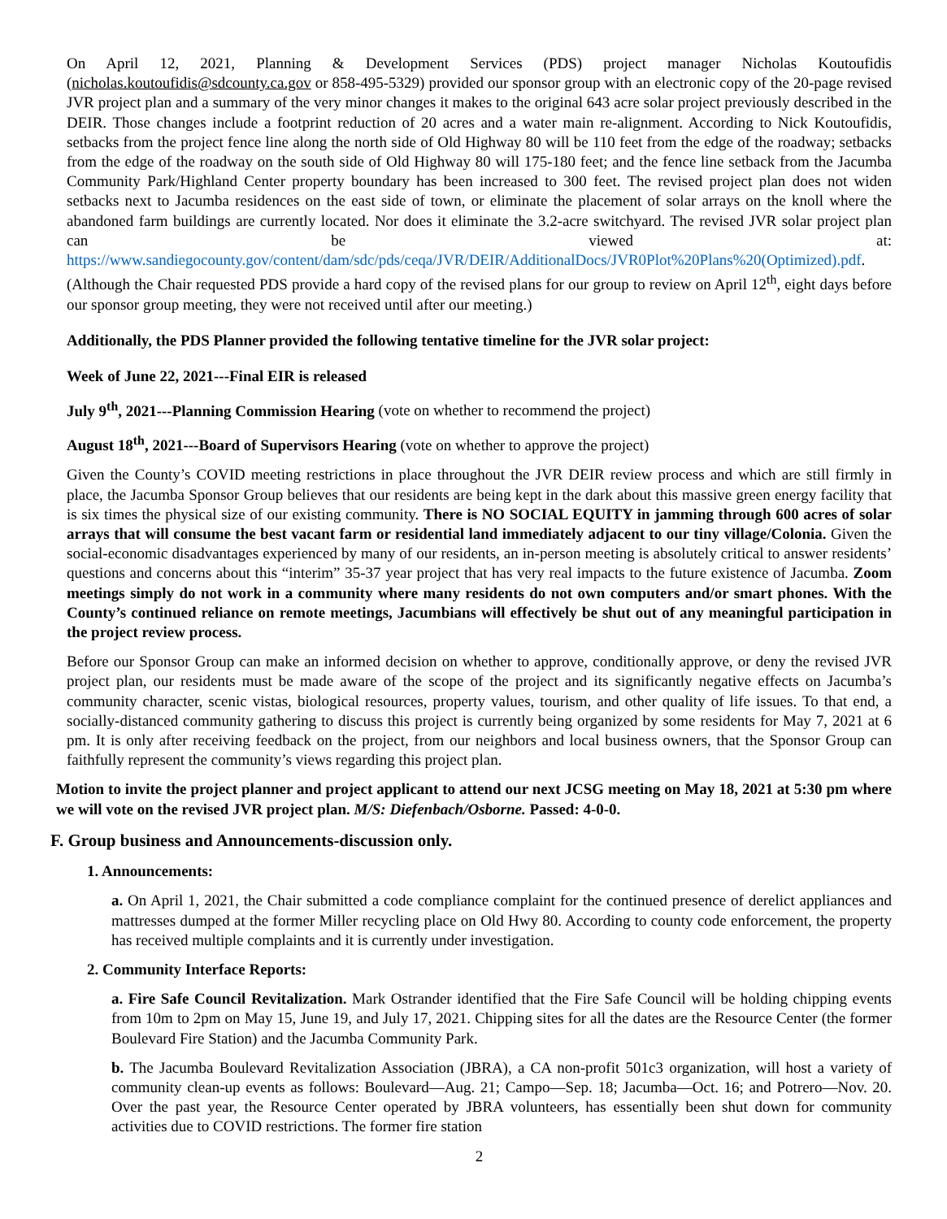On April 12, 2021, Planning & Development Services (PDS) project manager Nicholas Koutoufidis (nicholas.koutoufidis@sdcounty.ca.gov or 858-495-5329) provided our sponsor group with an electronic copy of the 20-page revised JVR project plan and a summary of the very minor changes it makes to the original 643 acre solar project previously described in the DEIR. Those changes include a footprint reduction of 20 acres and a water main re-alignment. According to Nick Koutoufidis, setbacks from the project fence line along the north side of Old Highway 80 will be 110 feet from the edge of the roadway; setbacks from the edge of the roadway on the south side of Old Highway 80 will 175-180 feet; and the fence line setback from the Jacumba Community Park/Highland Center property boundary has been increased to 300 feet. The revised project plan does not widen setbacks next to Jacumba residences on the east side of town, or eliminate the placement of solar arrays on the knoll where the abandoned farm buildings are currently located. Nor does it eliminate the 3.2-acre switchyard. The revised JVR solar project plan can be viewed at: https://www.sandiegocounty.gov/content/dam/sdc/pds/ceqa/JVR/DEIR/AdditionalDocs/JVR0Plot%20Plans%20(Optimized).pdf. (Although the Chair requested PDS provide a hard copy of the revised plans for our group to review on April 12<sup>th</sup>, eight days before our sponsor group meeting, they were not received until after our meeting.)
Additionally, the PDS Planner provided the following tentative timeline for the JVR solar project:
Week of June 22, 2021---Final EIR is released
July 9<sup>th</sup>, 2021---Planning Commission Hearing (vote on whether to recommend the project)
August 18<sup>th</sup>, 2021---Board of Supervisors Hearing (vote on whether to approve the project)
Given the County’s COVID meeting restrictions in place throughout the JVR DEIR review process and which are still firmly in place, the Jacumba Sponsor Group believes that our residents are being kept in the dark about this massive green energy facility that is six times the physical size of our existing community. There is NO SOCIAL EQUITY in jamming through 600 acres of solar arrays that will consume the best vacant farm or residential land immediately adjacent to our tiny village/Colonia. Given the social-economic disadvantages experienced by many of our residents, an in-person meeting is absolutely critical to answer residents’ questions and concerns about this “interim” 35-37 year project that has very real impacts to the future existence of Jacumba. Zoom meetings simply do not work in a community where many residents do not own computers and/or smart phones. With the County’s continued reliance on remote meetings, Jacumbians will effectively be shut out of any meaningful participation in the project review process.
Before our Sponsor Group can make an informed decision on whether to approve, conditionally approve, or deny the revised JVR project plan, our residents must be made aware of the scope of the project and its significantly negative effects on Jacumba’s community character, scenic vistas, biological resources, property values, tourism, and other quality of life issues. To that end, a socially-distanced community gathering to discuss this project is currently being organized by some residents for May 7, 2021 at 6 pm. It is only after receiving feedback on the project, from our neighbors and local business owners, that the Sponsor Group can faithfully represent the community’s views regarding this project plan.
Motion to invite the project planner and project applicant to attend our next JCSG meeting on May 18, 2021 at 5:30 pm where we will vote on the revised JVR project plan. M/S: Diefenbach/Osborne. Passed: 4-0-0.
F. Group business and Announcements-discussion only.
1. Announcements:
a. On April 1, 2021, the Chair submitted a code compliance complaint for the continued presence of derelict appliances and mattresses dumped at the former Miller recycling place on Old Hwy 80. According to county code enforcement, the property has received multiple complaints and it is currently under investigation.
2. Community Interface Reports:
a. Fire Safe Council Revitalization. Mark Ostrander identified that the Fire Safe Council will be holding chipping events from 10m to 2pm on May 15, June 19, and July 17, 2021. Chipping sites for all the dates are the Resource Center (the former Boulevard Fire Station) and the Jacumba Community Park.
b. The Jacumba Boulevard Revitalization Association (JBRA), a CA non-profit 501c3 organization, will host a variety of community clean-up events as follows: Boulevard—Aug. 21; Campo—Sep. 18; Jacumba—Oct. 16; and Potrero—Nov. 20. Over the past year, the Resource Center operated by JBRA volunteers, has essentially been shut down for community activities due to COVID restrictions. The former fire station
2